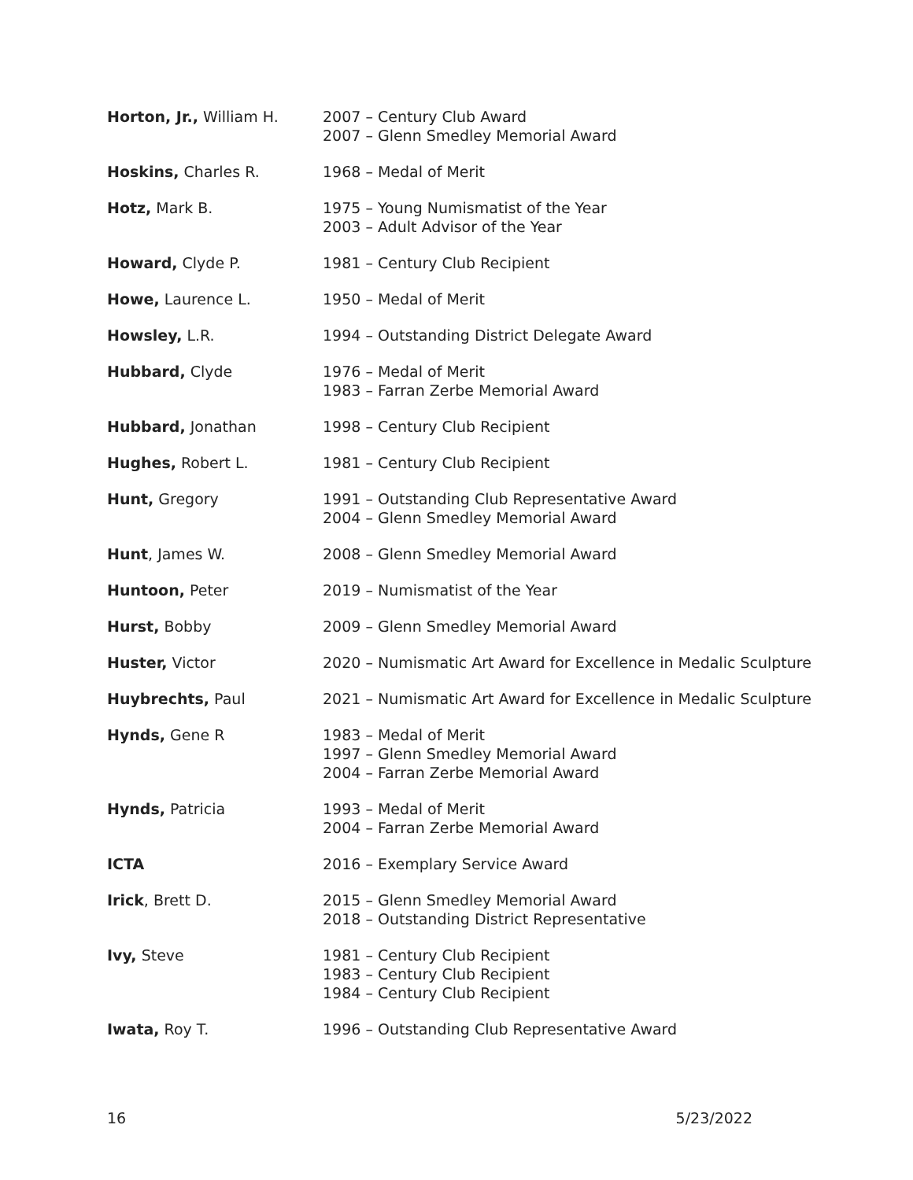| Horton, Jr., William H. | 2007 – Century Club Award 2007 – Glenn Smedley Memorial Award |
| Hoskins, Charles R. | 1968 – Medal of Merit |
| Hotz, Mark B. | 1975 – Young Numismatist of the Year 2003 – Adult Advisor of the Year |
| Howard, Clyde P. | 1981 – Century Club Recipient |
| Howe, Laurence L. | 1950 – Medal of Merit |
| Howsley, L.R. | 1994 – Outstanding District Delegate Award |
| Hubbard, Clyde | 1976 – Medal of Merit 1983 – Farran Zerbe Memorial Award |
| Hubbard, Jonathan | 1998 – Century Club Recipient |
| Hughes, Robert L. | 1981 – Century Club Recipient |
| Hunt, Gregory | 1991 – Outstanding Club Representative Award 2004 – Glenn Smedley Memorial Award |
| Hunt , James W. | 2008 – Glenn Smedley Memorial Award |
| Huntoon, Peter | 2019 – Numismatist of the Year |
| Hurst, Bobby | 2009 – Glenn Smedley Memorial Award |
| Huster, Victor | 2020 – Numismatic Art Award for Excellence in Medalic Sculpture |
| Huybrechts, Paul | 2021 – Numismatic Art Award for Excellence in Medalic Sculpture |
| Hynds, Gene R | 1983 – Medal of Merit 1997 – Glenn Smedley Memorial Award 2004 – Farran Zerbe Memorial Award |
| Hynds, Patricia | 1993 – Medal of Merit 2004 – Farran Zerbe Memorial Award |
| ICTA | 2016 – Exemplary Service Award |
| Irick , Brett D. | 2015 – Glenn Smedley Memorial Award 2018 – Outstanding District Representative |
| Ivy, Steve | 1981 – Century Club Recipient 1983 – Century Club Recipient 1984 – Century Club Recipient |
| Iwata, Roy T. | 1996 – Outstanding Club Representative Award |
16 5/23/2022